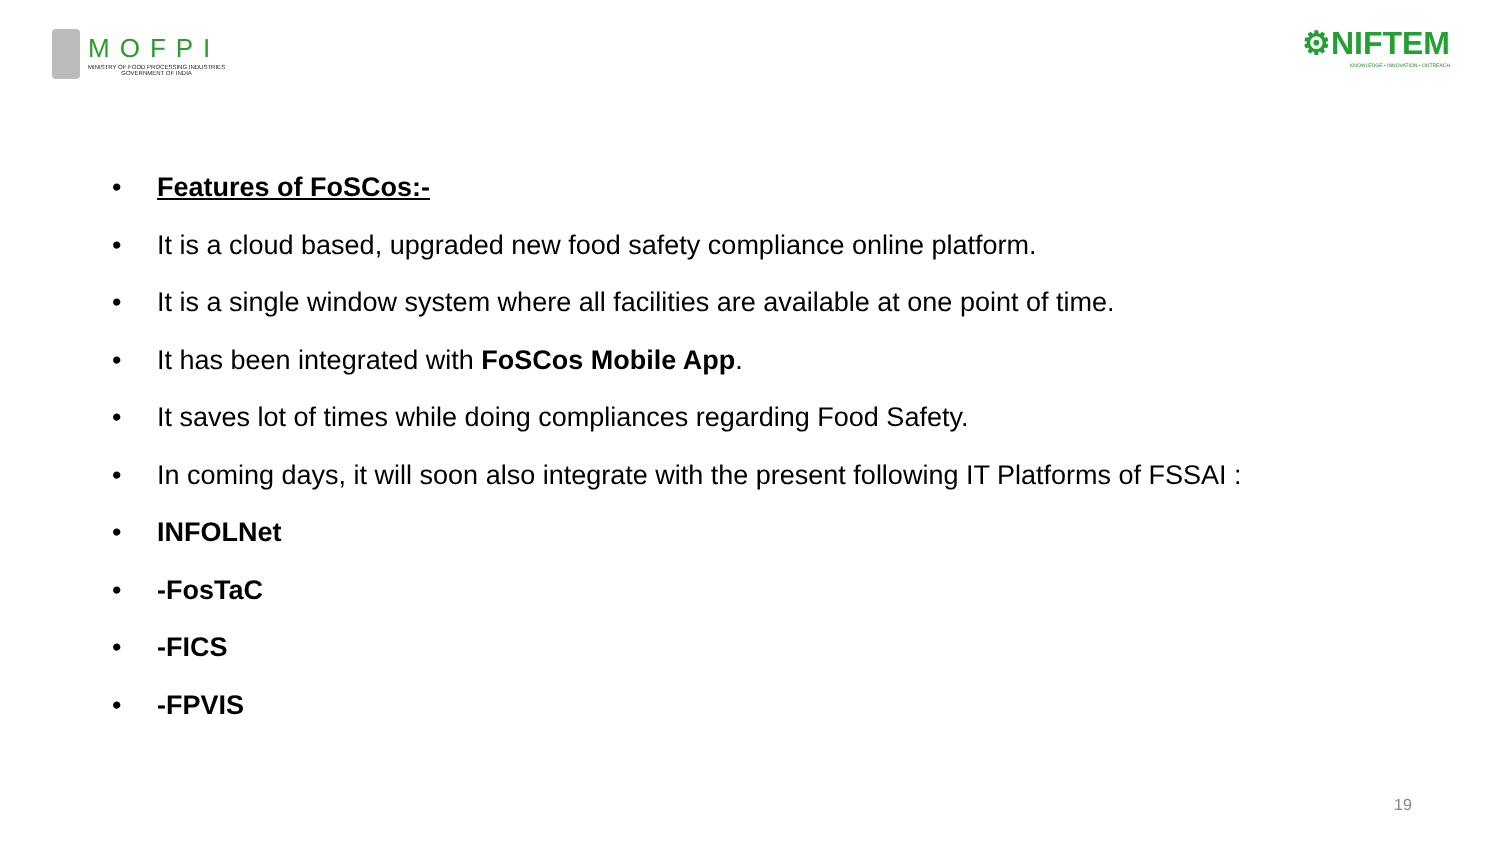MOFPI
MINISTRY OF FOOD PROCESSING INDUSTRIES
GOVERNMENT OF INDIA
⚙NIFTEM
KNOWLEDGE • INNOVATION • OUTREACH
• Features of FoSCos:-
• It is a cloud based, upgraded new food safety compliance online platform.
• It is a single window system where all facilities are available at one point of time.
• It has been integrated with FoSCos Mobile App.
• It saves lot of times while doing compliances regarding Food Safety.
• In coming days, it will soon also integrate with the present following IT Platforms of FSSAI :
• INFOLNet
• -FosTaC
• -FICS
• -FPVIS
19